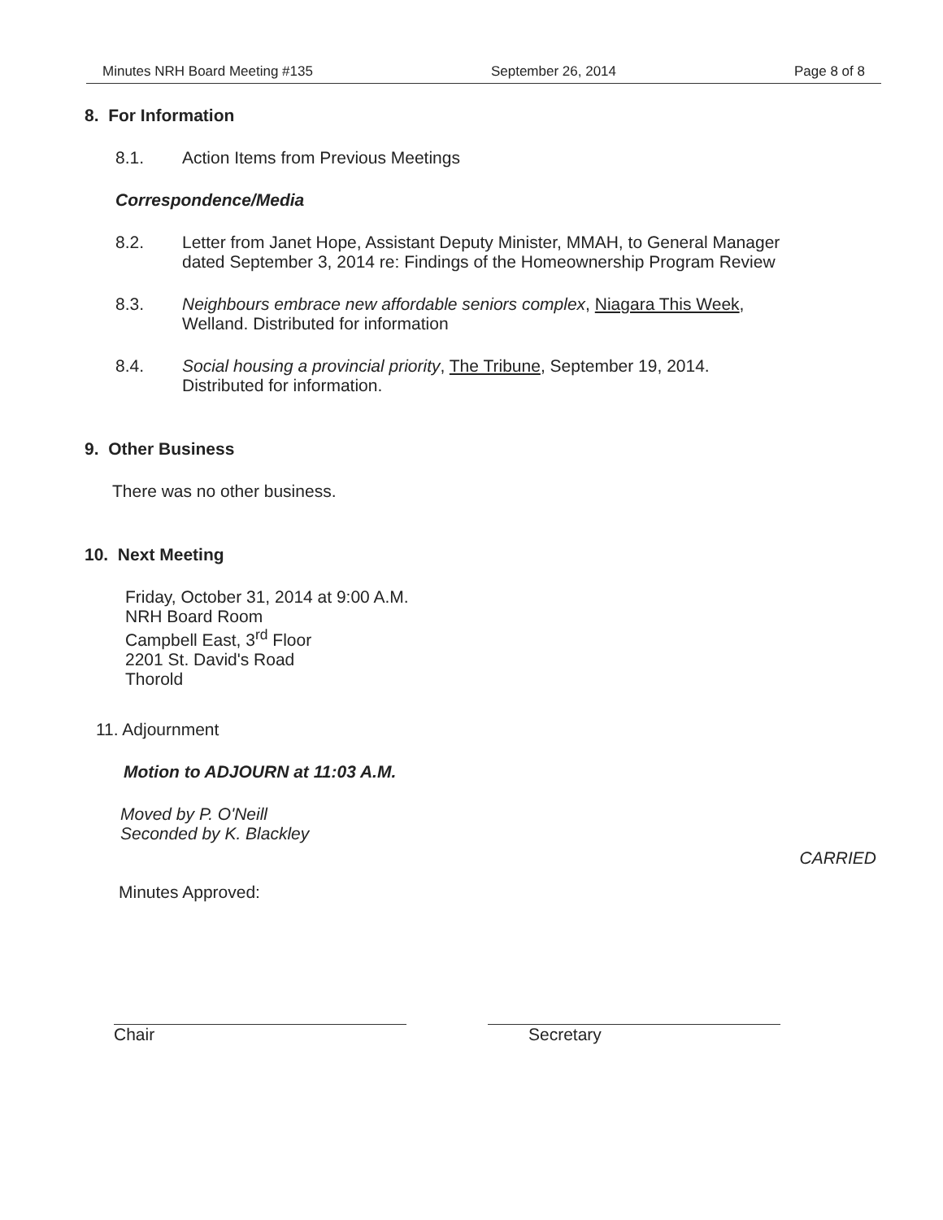Minutes NRH Board Meeting #135 September 26, 2014 Page 8 of 8
8. For Information
8.1. Action Items from Previous Meetings
Correspondence/Media
8.2. Letter from Janet Hope, Assistant Deputy Minister, MMAH, to General Manager
dated September 3, 2014 re: Findings of the Homeownership Program Review
8.3. Neighbours embrace new affordable seniors complex, Niagara This Week,
Welland. Distributed for information
8.4. Social housing a provincial priority, The Tribune, September 19, 2014.
Distributed for information.
9. Other Business
There was no other business.
10. Next Meeting
Friday, October 31, 2014 at 9:00 A.M.
NRH Board Room
Campbell East, 3<sup>rd</sup> Floor
2201 St. David's Road
Thorold
11. Adjournment
Motion to ADJOURN at 11:03 A.M.
Moved by P. O'Neill
Seconded by K. Blackley
CARRIED
Minutes Approved:
Chair Secretary